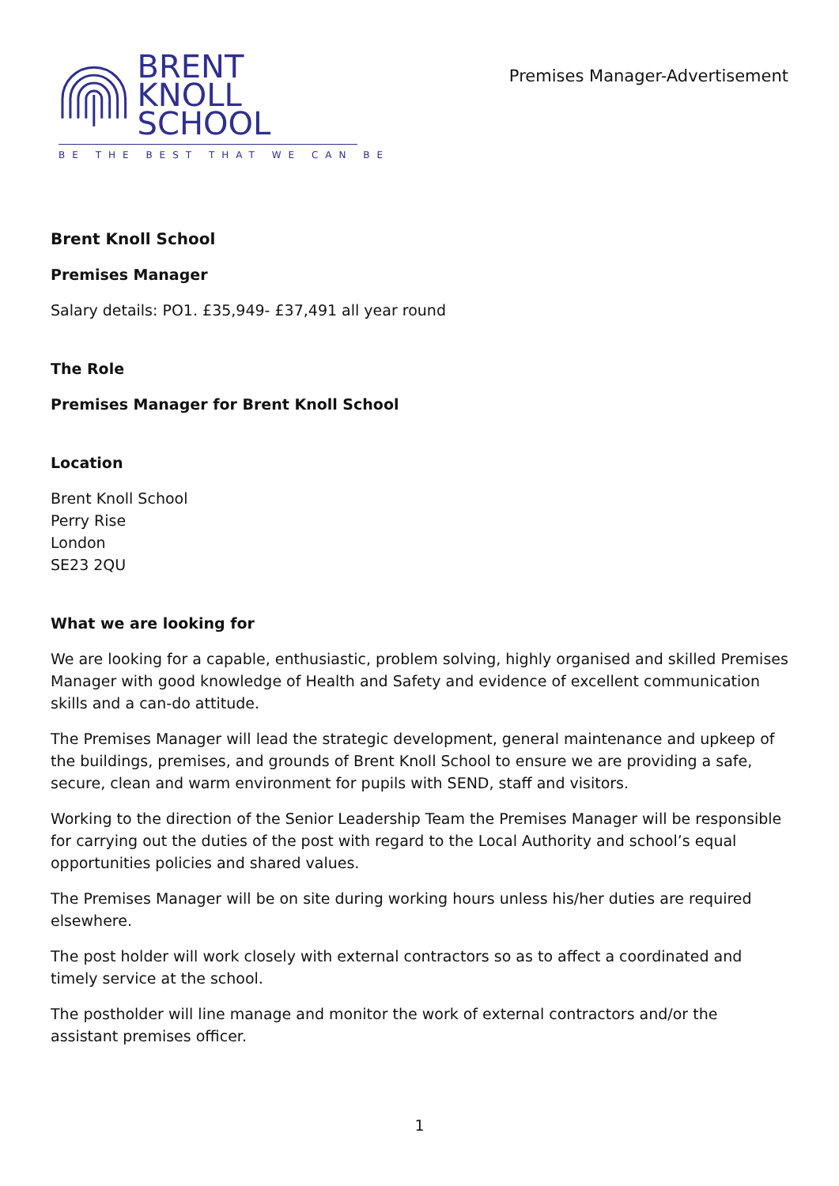BRENT KNOLL
SCHOOL
BE THE BEST THAT WE CAN BE
Premises Manager-Advertisement
Brent Knoll School
Premises Manager
Salary details: PO1. £35,949- £37,491 all year round
The Role
Premises Manager for Brent Knoll School
Location
Brent Knoll School
Perry Rise
London
SE23 2QU
What we are looking for
We are looking for a capable, enthusiastic, problem solving, highly organised and skilled Premises Manager with good knowledge of Health and Safety and evidence of excellent communication skills and a can-do attitude.
The Premises Manager will lead the strategic development, general maintenance and upkeep of the buildings, premises, and grounds of Brent Knoll School to ensure we are providing a safe, secure, clean and warm environment for pupils with SEND, staff and visitors.
Working to the direction of the Senior Leadership Team the Premises Manager will be responsible for carrying out the duties of the post with regard to the Local Authority and school’s equal opportunities policies and shared values.
The Premises Manager will be on site during working hours unless his/her duties are required elsewhere.
The post holder will work closely with external contractors so as to affect a coordinated and timely service at the school.
The postholder will line manage and monitor the work of external contractors and/or the assistant premises officer.
1